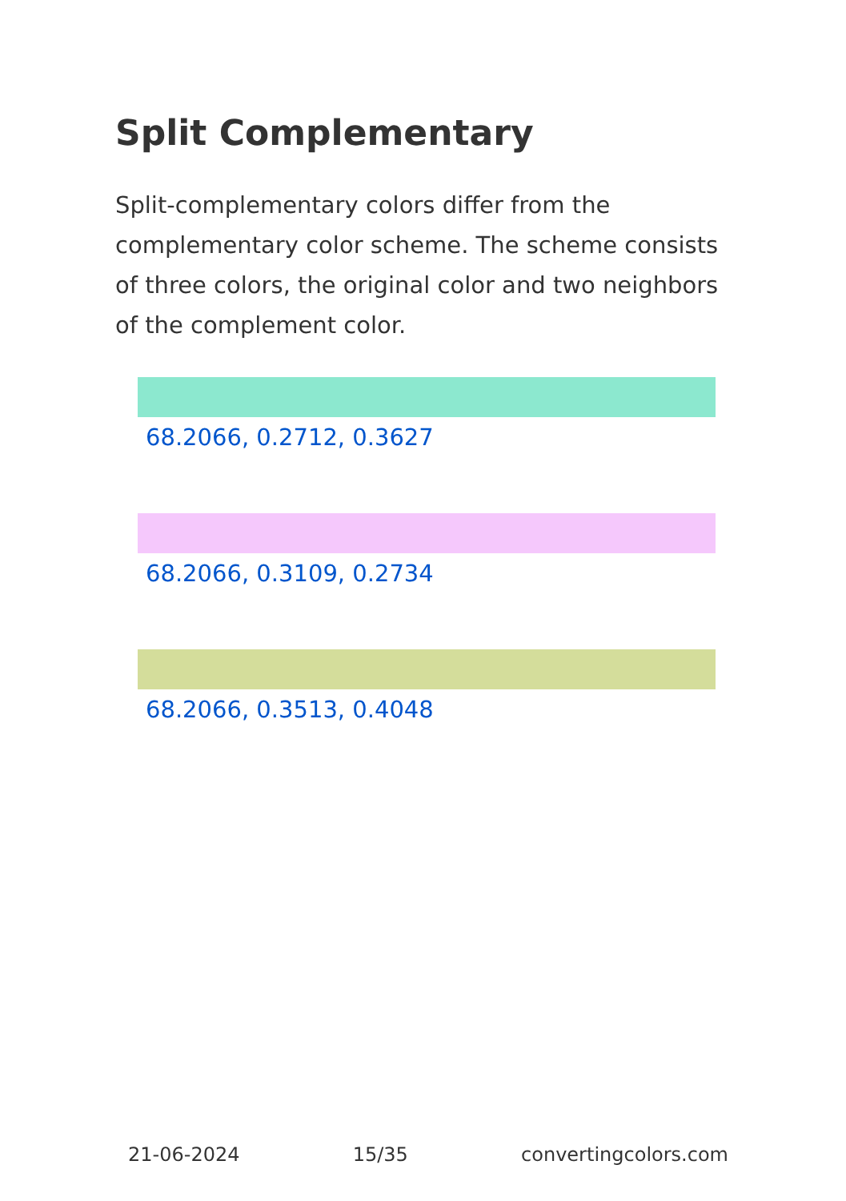Split Complementary
Split-complementary colors differ from the complementary color scheme. The scheme consists of three colors, the original color and two neighbors of the complement color.
68.2066, 0.2712, 0.3627
68.2066, 0.3109, 0.2734
68.2066, 0.3513, 0.4048
21-06-2024 15/35 convertingcolors.com